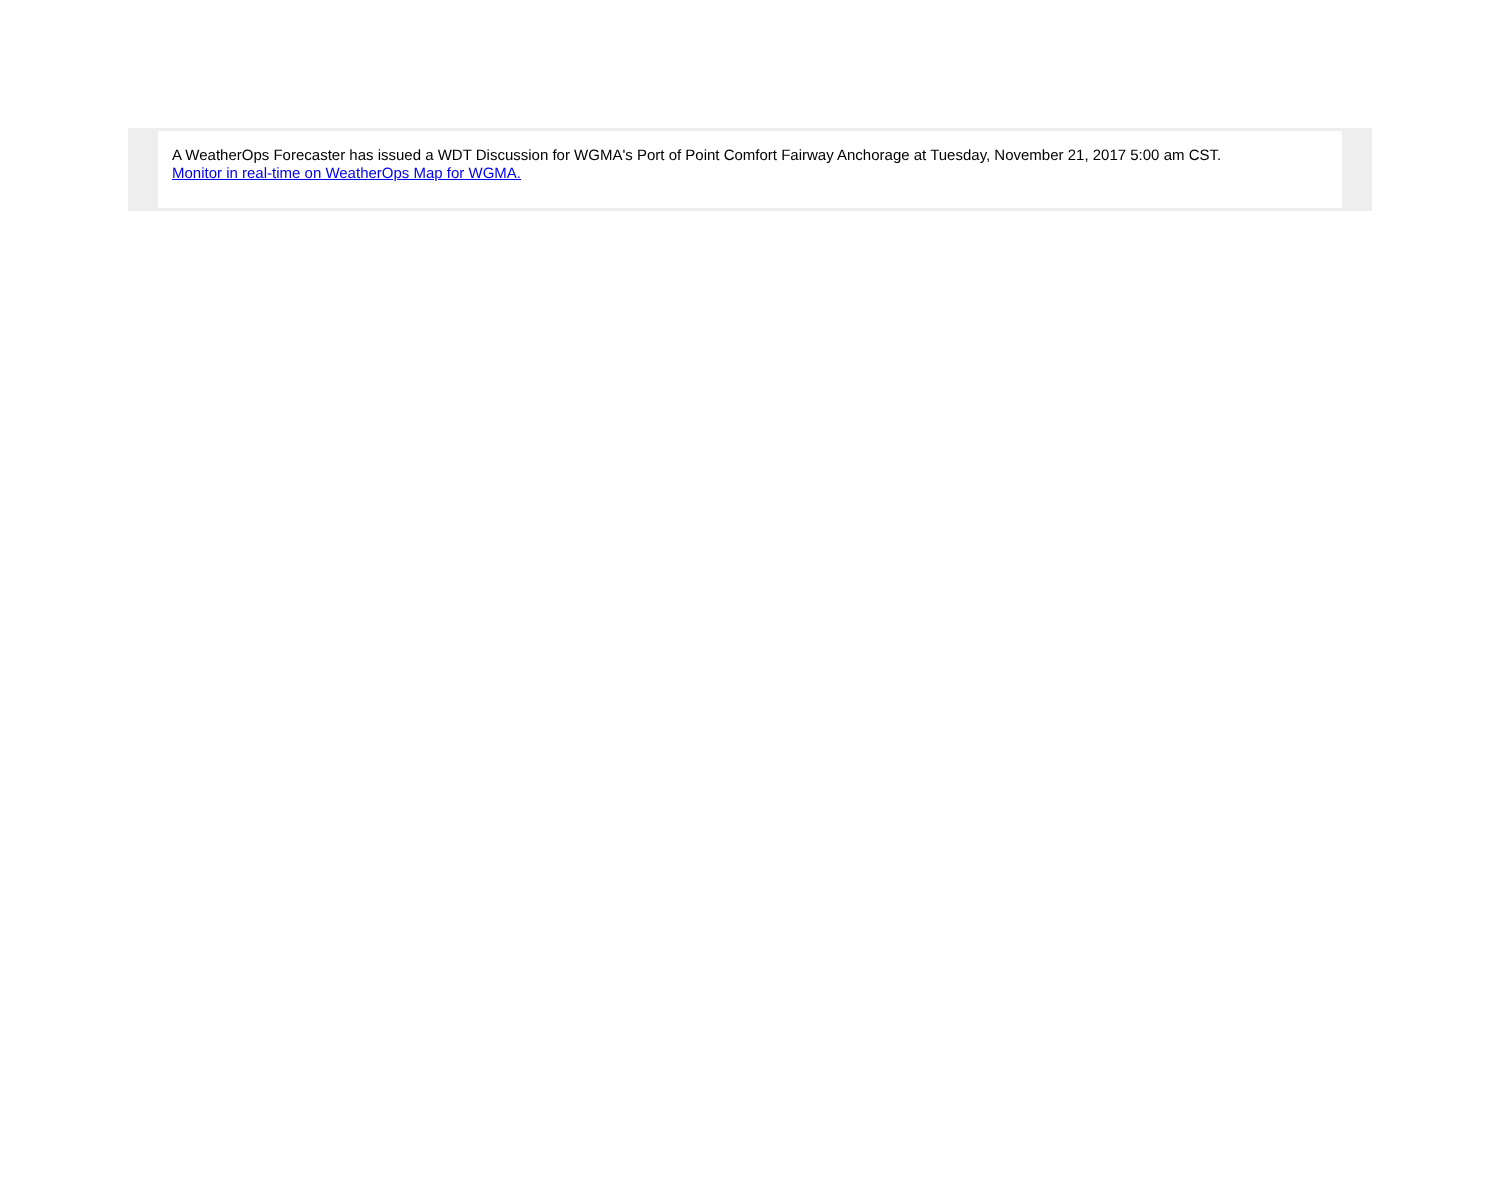A WeatherOps Forecaster has issued a WDT Discussion for WGMA's Port of Point Comfort Fairway Anchorage at Tuesday, November 21, 2017 5:00 am CST.
Monitor in real-time on WeatherOps Map for WGMA.